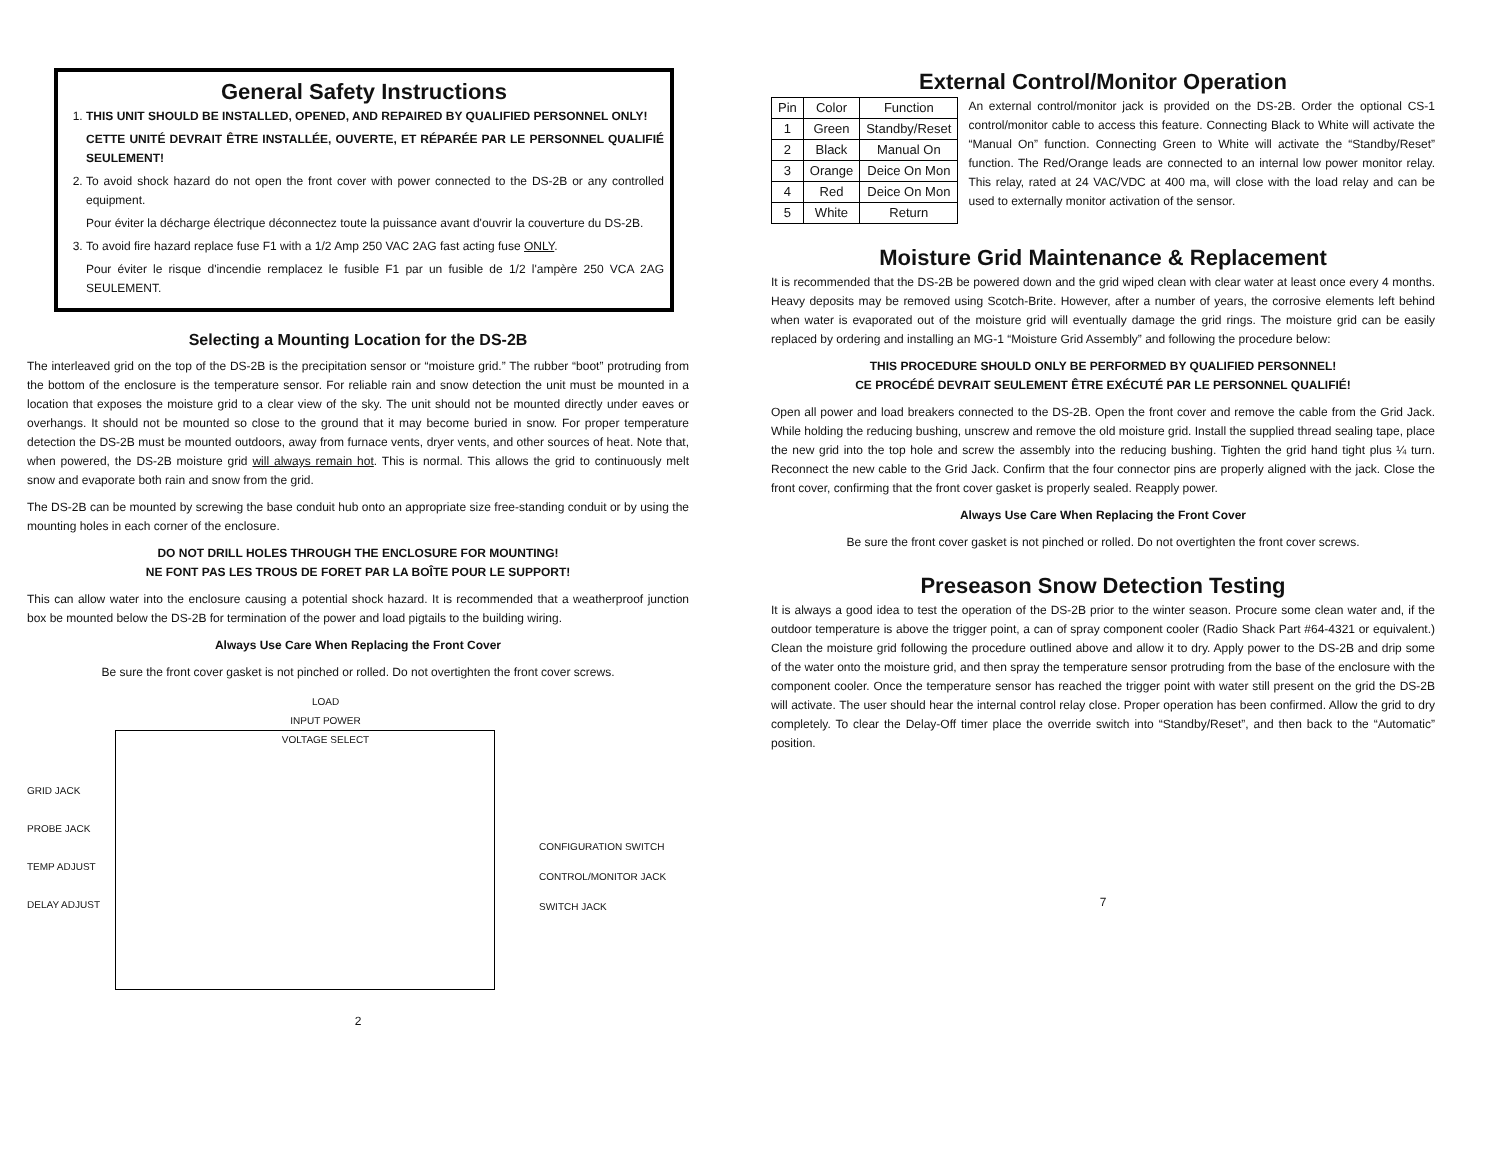General Safety Instructions
1. THIS UNIT SHOULD BE INSTALLED, OPENED, AND REPAIRED BY QUALIFIED PERSONNEL ONLY!
CETTE UNITÉ DEVRAIT ÊTRE INSTALLÉE, OUVERTE, ET RÉPARÉE PAR LE PERSONNEL QUALIFIÉ SEULEMENT!
2. To avoid shock hazard do not open the front cover with power connected to the DS-2B or any controlled equipment.
Pour éviter la décharge électrique déconnectez toute la puissance avant d'ouvrir la couverture du DS-2B.
3. To avoid fire hazard replace fuse F1 with a 1/2 Amp 250 VAC 2AG fast acting fuse ONLY.
Pour éviter le risque d'incendie remplacez le fusible F1 par un fusible de 1/2 l'ampère 250 VCA 2AG SEULEMENT.
Selecting a Mounting Location for the DS-2B
The interleaved grid on the top of the DS-2B is the precipitation sensor or “moisture grid.” The rubber “boot” protruding from the bottom of the enclosure is the temperature sensor. For reliable rain and snow detection the unit must be mounted in a location that exposes the moisture grid to a clear view of the sky. The unit should not be mounted directly under eaves or overhangs. It should not be mounted so close to the ground that it may become buried in snow. For proper temperature detection the DS-2B must be mounted outdoors, away from furnace vents, dryer vents, and other sources of heat. Note that, when powered, the DS-2B moisture grid will always remain hot. This is normal. This allows the grid to continuously melt snow and evaporate both rain and snow from the grid.
The DS-2B can be mounted by screwing the base conduit hub onto an appropriate size free-standing conduit or by using the mounting holes in each corner of the enclosure.
DO NOT DRILL HOLES THROUGH THE ENCLOSURE FOR MOUNTING!
NE FONT PAS LES TROUS DE FORET PAR LA BOÎTE POUR LE SUPPORT!
This can allow water into the enclosure causing a potential shock hazard. It is recommended that a weatherproof junction box be mounted below the DS-2B for termination of the power and load pigtails to the building wiring.
Always Use Care When Replacing the Front Cover
Be sure the front cover gasket is not pinched or rolled. Do not overtighten the front cover screws.
GRID JACK
PROBE JACK
TEMP ADJUST
DELAY ADJUST
LOAD
INPUT POWER
VOLTAGE SELECT
CONFIGURATION SWITCH
CONTROL/MONITOR JACK
SWITCH JACK
2
External Control/Monitor Operation
| Pin | Color | Function |
| --- | --- | --- |
| 1 | Green | Standby/Reset |
| 2 | Black | Manual On |
| 3 | Orange | Deice On Mon |
| 4 | Red | Deice On Mon |
| 5 | White | Return |
An external control/monitor jack is provided on the DS-2B. Order the optional CS-1 control/monitor cable to access this feature. Connecting Black to White will activate the “Manual On” function. Connecting Green to White will activate the “Standby/Reset” function. The Red/Orange leads are connected to an internal low power monitor relay. This relay, rated at 24 VAC/VDC at 400 ma, will close with the load relay and can be used to externally monitor activation of the sensor.
Moisture Grid Maintenance & Replacement
It is recommended that the DS-2B be powered down and the grid wiped clean with clear water at least once every 4 months. Heavy deposits may be removed using Scotch-Brite. However, after a number of years, the corrosive elements left behind when water is evaporated out of the moisture grid will eventually damage the grid rings. The moisture grid can be easily replaced by ordering and installing an MG-1 “Moisture Grid Assembly” and following the procedure below:
THIS PROCEDURE SHOULD ONLY BE PERFORMED BY QUALIFIED PERSONNEL!
CE PROCÉDÉ DEVRAIT SEULEMENT ÊTRE EXÉCUTÉ PAR LE PERSONNEL QUALIFIÉ!
Open all power and load breakers connected to the DS-2B. Open the front cover and remove the cable from the Grid Jack. While holding the reducing bushing, unscrew and remove the old moisture grid. Install the supplied thread sealing tape, place the new grid into the top hole and screw the assembly into the reducing bushing. Tighten the grid hand tight plus ¼ turn. Reconnect the new cable to the Grid Jack. Confirm that the four connector pins are properly aligned with the jack. Close the front cover, confirming that the front cover gasket is properly sealed. Reapply power.
Always Use Care When Replacing the Front Cover
Be sure the front cover gasket is not pinched or rolled. Do not overtighten the front cover screws.
Preseason Snow Detection Testing
It is always a good idea to test the operation of the DS-2B prior to the winter season. Procure some clean water and, if the outdoor temperature is above the trigger point, a can of spray component cooler (Radio Shack Part #64-4321 or equivalent.) Clean the moisture grid following the procedure outlined above and allow it to dry. Apply power to the DS-2B and drip some of the water onto the moisture grid, and then spray the temperature sensor protruding from the base of the enclosure with the component cooler. Once the temperature sensor has reached the trigger point with water still present on the grid the DS-2B will activate. The user should hear the internal control relay close. Proper operation has been confirmed. Allow the grid to dry completely. To clear the Delay-Off timer place the override switch into “Standby/Reset”, and then back to the “Automatic” position.
7